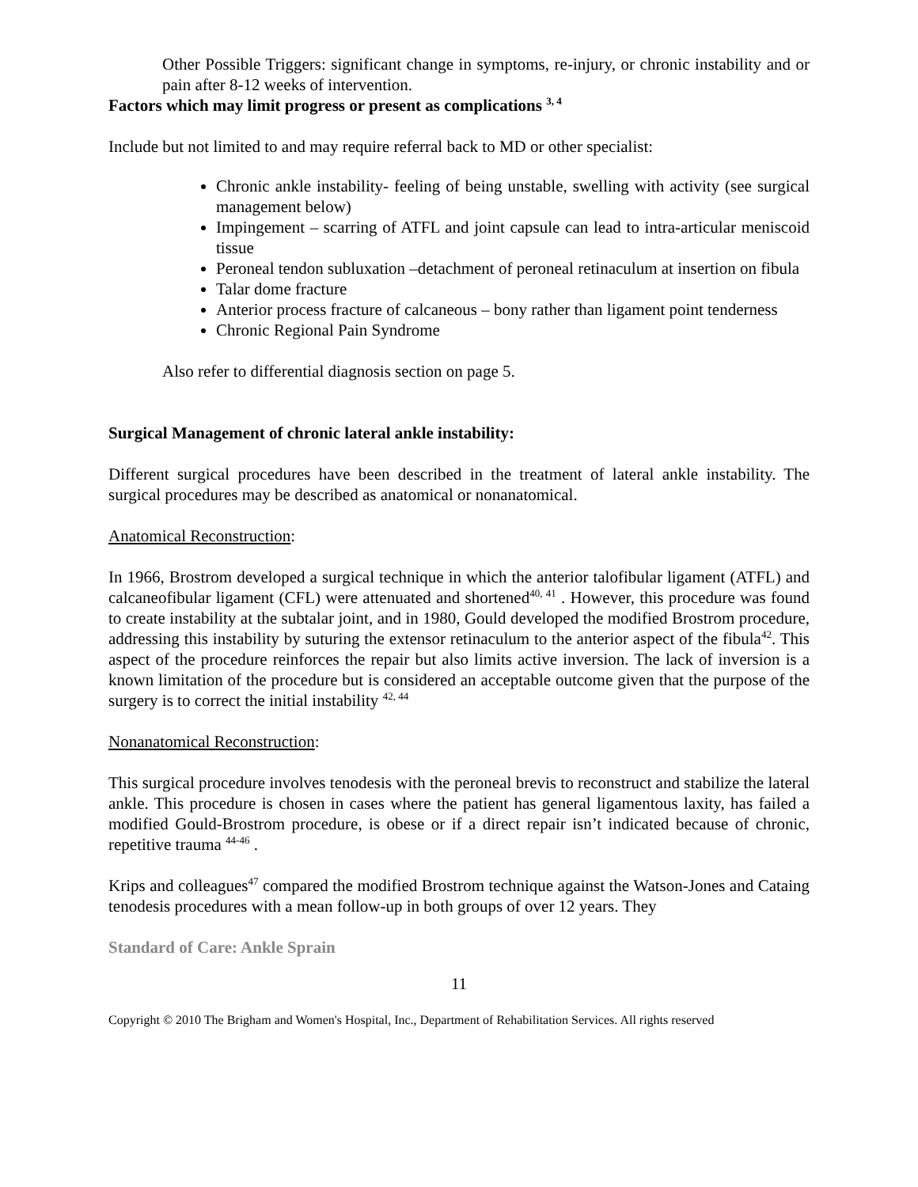Other Possible Triggers: significant change in symptoms, re-injury, or chronic instability and or pain after 8-12 weeks of intervention.
Factors which may limit progress or present as complications <sup>3, 4</sup>
Include but not limited to and may require referral back to MD or other specialist:
Chronic ankle instability- feeling of being unstable, swelling with activity (see surgical management below)
Impingement – scarring of ATFL and joint capsule can lead to intra-articular meniscoid tissue
Peroneal tendon subluxation –detachment of peroneal retinaculum at insertion on fibula
Talar dome fracture
Anterior process fracture of calcaneous – bony rather than ligament point tenderness
Chronic Regional Pain Syndrome
Also refer to differential diagnosis section on page 5.
Surgical Management of chronic lateral ankle instability:
Different surgical procedures have been described in the treatment of lateral ankle instability. The surgical procedures may be described as anatomical or nonanatomical.
Anatomical Reconstruction:
In 1966, Brostrom developed a surgical technique in which the anterior talofibular ligament (ATFL) and calcaneofibular ligament (CFL) were attenuated and shortened<sup>40, 41</sup> . However, this procedure was found to create instability at the subtalar joint, and in 1980, Gould developed the modified Brostrom procedure, addressing this instability by suturing the extensor retinaculum to the anterior aspect of the fibula<sup>42</sup>. This aspect of the procedure reinforces the repair but also limits active inversion. The lack of inversion is a known limitation of the procedure but is considered an acceptable outcome given that the purpose of the surgery is to correct the initial instability <sup>42, 44</sup>
Nonanatomical Reconstruction:
This surgical procedure involves tenodesis with the peroneal brevis to reconstruct and stabilize the lateral ankle. This procedure is chosen in cases where the patient has general ligamentous laxity, has failed a modified Gould-Brostrom procedure, is obese or if a direct repair isn’t indicated because of chronic, repetitive trauma <sup>44-46</sup> .
Krips and colleagues<sup>47</sup> compared the modified Brostrom technique against the Watson-Jones and Cataing tenodesis procedures with a mean follow-up in both groups of over 12 years. They
Standard of Care: Ankle Sprain
11
Copyright © 2010 The Brigham and Women's Hospital, Inc., Department of Rehabilitation Services. All rights reserved